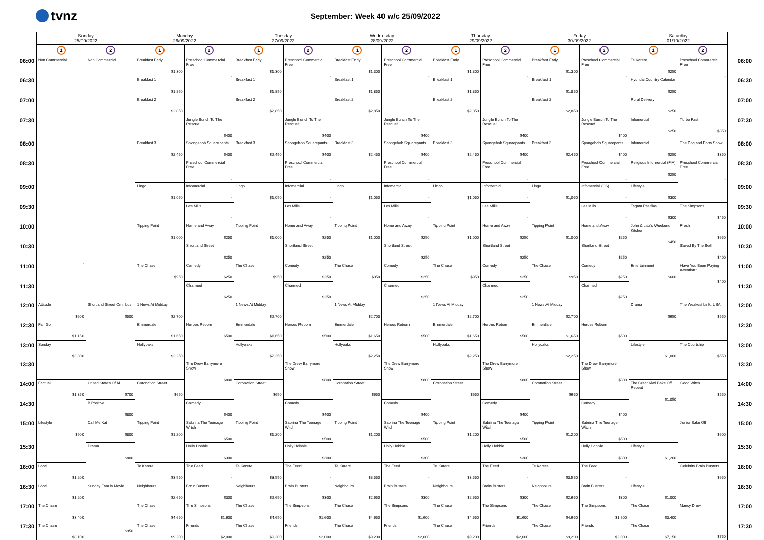tvnz
September: Week 40 w/c 25/09/2022
| | Sunday 25/09/2022 | | Monday 26/09/2022 | | Tuesday 27/09/2022 | | Wednesday 28/09/2022 | | Thursday 29/09/2022 | | Friday 30/09/2022 | | Saturday 01/10/2022 | | |
| --- | --- | --- | --- | --- | --- | --- | --- | --- | --- | --- | --- | --- | --- | --- | --- |
| | 1 | 2 | 1 | 2 | 1 | 2 | 1 | 2 | 1 | 2 | 1 | 2 | 1 | 2 | |
| 06:00 | Non Commercial - | Non Commercial | Breakfast Early $1,300 | Preschool Commercial Free - | Breakfast Early $1,300 | Preschool Commercial Free - | Breakfast Early $1,300 | Preschool Commercial Free - | Breakfast Early $1,300 | Preschool Commercial Free - | Breakfast Early $1,300 | Preschool Commercial Free - | Te Karere $250 | Preschool Commercial Free - | 06:00 |
| 06:30 | | | Breakfast 1 $1,850 | | Breakfast 1 $1,850 | | Breakfast 1 $1,850 | | Breakfast 1 $1,850 | | Breakfast 1 $1,850 | | Hyundai Country Calendar $250 | | 06:30 |
| 07:00 | | | Breakfast 2 $2,850 | | Breakfast 2 $2,850 | | Breakfast 2 $2,850 | | Breakfast 2 $2,850 | | Breakfast 2 $2,850 | | Rural Delivery $250 | | 07:00 |
| 07:30 | | | | Jungle Bunch To The Rescue! $400 | | Jungle Bunch To The Rescue! $400 | | Jungle Bunch To The Rescue! $400 | | Jungle Bunch To The Rescue! $400 | | Jungle Bunch To The Rescue! $400 | Infomercial $250 | Turbo Fast $350 | 07:30 |
| 08:00 | | | Breakfast 3 $2,450 | Spongebob Squarepants $400 | Breakfast 3 $2,450 | Spongebob Squarepants $400 | Breakfast 3 $2,450 | Spongebob Squarepants $400 | Breakfast 3 $2,450 | Spongebob Squarepants $400 | Breakfast 3 $2,450 | Spongebob Squarepants $400 | Infomercial $250 | The Dog and Pony Show $350 | 08:00 |
| 08:30 | | | | Preschool Commercial Free - | | Preschool Commercial Free - | | Preschool Commercial Free - | | Preschool Commercial Free - | | Preschool Commercial Free - | Religious Infomercial (FIA) $250 | Preschool Commercial Free - | 08:30 |
| 09:00 | | | Lingo $1,050 | Infomercial - | Lingo $1,050 | Infomercial - | Lingo $1,050 | Infomercial - | Lingo $1,050 | Infomercial - | Lingo $1,050 | Infomercial (GS) - | Lifestyle $300 | | 09:00 |
| 09:30 | | | | Les Mills - | | Les Mills - | | Les Mills - | | Les Mills - | | Les Mills - | Tagata Pasifika $300 | The Simpsons $450 | 09:30 |
| 10:00 | | | Tipping Point $1,000 | Home and Away $250 | Tipping Point $1,000 | Home and Away $250 | Tipping Point $1,000 | Home and Away $250 | Tipping Point $1,000 | Home and Away $250 | Tipping Point $1,000 | Home and Away $250 | John & Lisa's Weekend Kitchen $450 | Fresh $650 | 10:00 |
| 10:30 | | | | Shortland Street $250 | | Shortland Street $250 | | Shortland Street $250 | | Shortland Street $250 | | Shortland Street $250 | | Saved By The Bell $400 | 10:30 |
| 11:00 | | | The Chase $950 | Comedy $250 | The Chase $950 | Comedy $250 | The Chase $950 | Comedy $250 | The Chase $950 | Comedy $250 | The Chase $950 | Comedy $250 | Entertainment $600 | Have You Been Paying Attention? $400 | 11:00 |
| 11:30 | | | | Charmed $250 | | Charmed $250 | | Charmed $250 | | Charmed $250 | | Charmed $250 | | | 11:30 |
| 12:00 | Attitude $600 | Shortland Street Omnibus $500 | 1 News At Midday $2,700 | | 1 News At Midday $2,700 | | 1 News At Midday $2,700 | | 1 News At Midday $2,700 | | 1 News At Midday $2,700 | | Drama $650 | The Weakest Link: USA $550 | 12:00 |
| 12:30 | Fair Go $1,150 | | Emmerdale $1,650 | Heroes Reborn $500 | Emmerdale $1,650 | Heroes Reborn $500 | Emmerdale $1,650 | Heroes Reborn $500 | Emmerdale $1,650 | Heroes Reborn $500 | Emmerdale $1,650 | Heroes Reborn $500 | | | 12:30 |
| 13:00 | Sunday $3,300 | | Hollyoaks $2,250 | | Hollyoaks $2,250 | | Hollyoaks $2,250 | | Hollyoaks $2,250 | | Hollyoaks $2,250 | | Lifestyle $1,000 | The Courtship $550 | 13:00 |
| 13:30 | | | | The Drew Barrymore Show $800 | | The Drew Barrymore Show $800 | | The Drew Barrymore Show $800 | | The Drew Barrymore Show $800 | | The Drew Barrymore Show $800 | | | 13:30 |
| 14:00 | Factual $1,350 | United States Of AI $700 | Coronation Street $650 | | Coronation Street $650 | | Coronation Street $650 | | Coronation Street $650 | | Coronation Street $650 | | The Great Kiwi Bake Off Repeat $1,050 | Good Witch $550 | 14:00 |
| 14:30 | | B Positive $800 | | Comedy $400 | | Comedy $400 | | Comedy $400 | | Comedy $400 | | Comedy $400 | | | 14:30 |
| 15:00 | Lifestyle $900 | Call Me Kat $800 | Tipping Point $1,200 | Sabrina The Teenage Witch $500 | Tipping Point $1,200 | Sabrina The Teenage Witch $500 | Tipping Point $1,200 | Sabrina The Teenage Witch $500 | Tipping Point $1,200 | Sabrina The Teenage Witch $500 | Tipping Point $1,200 | Sabrina The Teenage Witch $500 | | Junior Bake Off $600 | 15:00 |
| 15:30 | | Drama $800 | | Holly Hobbie $300 | | Holly Hobbie $300 | | Holly Hobbie $300 | | Holly Hobbie $300 | | Holly Hobbie $300 | Lifestyle $1,200 | | 15:30 |
| 16:00 | Local $1,200 | | Te Karere $3,550 | The Feed - | Te Karere $3,550 | The Feed - | Te Karere $3,550 | The Feed - | Te Karere $3,550 | The Feed - | Te Karere $3,550 | The Feed - | | Celebrity Brain Busters $650 | 16:00 |
| 16:30 | Local $1,200 | Sunday Family Movie $950 | Neighbours $2,650 | Brain Busters $300 | Neighbours $2,650 | Brain Busters $300 | Neighbours $2,650 | Brain Busters $300 | Neighbours $2,650 | Brain Busters $300 | Neighbours $2,650 | Brain Busters $300 | Lifestyle $1,000 | | 16:30 |
| 17:00 | The Chase $3,400 | | The Chase $4,650 | The Simpsons $1,600 | The Chase $4,650 | The Simpsons $1,600 | The Chase $4,650 | The Simpsons $1,600 | The Chase $4,650 | The Simpsons $1,600 | The Chase $4,650 | The Simpsons $1,600 | The Chase $3,400 | Nancy Drew $750 | 17:00 |
| 17:30 | The Chase $8,100 | | The Chase $9,200 | Friends $2,000 | The Chase $9,200 | Friends $2,000 | The Chase $9,200 | Friends $2,000 | The Chase $9,200 | Friends $2,000 | The Chase $9,200 | Friends $2,000 | The Chase $7,150 | | 17:30 |